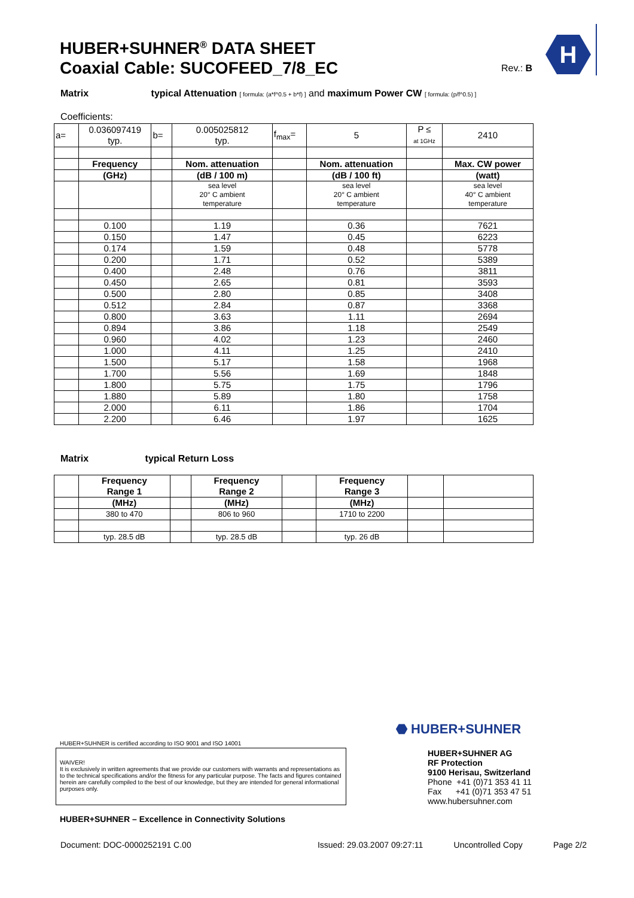HUBER+SUHNER<sup>®</sup> DATA SHEET
Coaxial Cable: SUCOFEED_7/8_EC
Rev.: B
H
Matrix typical Attenuation [ formula: (a*f^0.5 + b*f) ] and maximum Power CW [ formula: (p/f^0.5) ]
Coefficients:
| a= | 0.036097419 typ. | b= | 0.005025812 typ. | f<sub>max</sub>= | 5 | P ≤ at 1GHz | 2410 |
| | Frequency | | Nom. attenuation | | Nom. attenuation | | Max. CW power |
| | (GHz) | | (dB / 100 m) | | (dB / 100 ft) | | (watt) |
| | | | sea level 20° C ambient temperature | | sea level 20° C ambient temperature | | sea level 40° C ambient temperature |
| | 0.100 | | 1.19 | | 0.36 | | 7621 |
| | 0.150 | | 1.47 | | 0.45 | | 6223 |
| | 0.174 | | 1.59 | | 0.48 | | 5778 |
| | 0.200 | | 1.71 | | 0.52 | | 5389 |
| | 0.400 | | 2.48 | | 0.76 | | 3811 |
| | 0.450 | | 2.65 | | 0.81 | | 3593 |
| | 0.500 | | 2.80 | | 0.85 | | 3408 |
| | 0.512 | | 2.84 | | 0.87 | | 3368 |
| | 0.800 | | 3.63 | | 1.11 | | 2694 |
| | 0.894 | | 3.86 | | 1.18 | | 2549 |
| | 0.960 | | 4.02 | | 1.23 | | 2460 |
| | 1.000 | | 4.11 | | 1.25 | | 2410 |
| | 1.500 | | 5.17 | | 1.58 | | 1968 |
| | 1.700 | | 5.56 | | 1.69 | | 1848 |
| | 1.800 | | 5.75 | | 1.75 | | 1796 |
| | 1.880 | | 5.89 | | 1.80 | | 1758 |
| | 2.000 | | 6.11 | | 1.86 | | 1704 |
| | 2.200 | | 6.46 | | 1.97 | | 1625 |
Matrix typical Return Loss
| | Frequency Range 1 | | Frequency Range 2 | | Frequency Range 3 | | |
| | (MHz) | | (MHz) | | (MHz) | | |
| | 380 to 470 | | 806 to 960 | | 1710 to 2200 | | |
| | typ. 28.5 dB | | typ. 28.5 dB | | typ. 26 dB | | |
HUBER+SUHNER is certified according to ISO 9001 and ISO 14001
WAIVER!
It is exclusively in written agreements that we provide our customers with warrants and representations as to the technical specifications and/or the fitness for any particular purpose. The facts and figures contained herein are carefully compiled to the best of our knowledge, but they are intended for general informational purposes only.
HUBER+SUHNER – Excellence in Connectivity Solutions
⬣ HUBER+SUHNER
HUBER+SUHNER AG
RF Protection
9100 Herisau, Switzerland
Phone +41 (0)71 353 41 11
Fax +41 (0)71 353 47 51
www.hubersuhner.com
Document: DOC-0000252191 C.00 Issued: 29.03.2007 09:27:11 Uncontrolled Copy Page 2/2